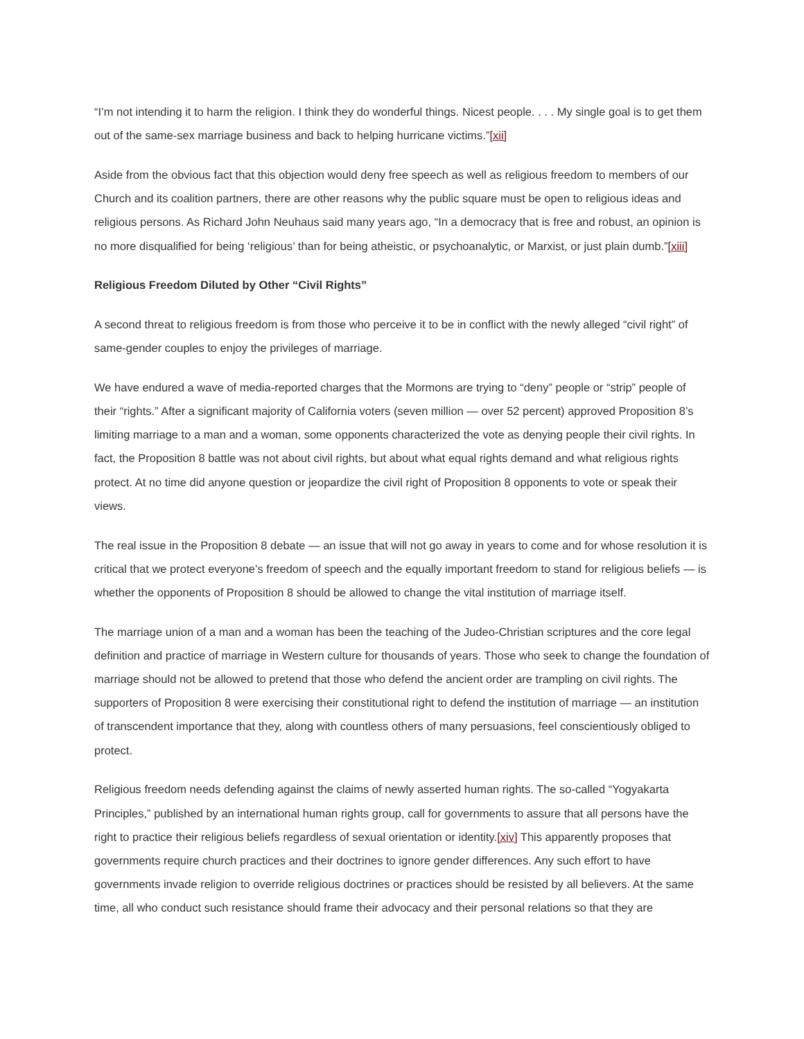“I’m not intending it to harm the religion. I think they do wonderful things. Nicest people. . . . My single goal is to get them out of the same-sex marriage business and back to helping hurricane victims.”[xii]
Aside from the obvious fact that this objection would deny free speech as well as religious freedom to members of our Church and its coalition partners, there are other reasons why the public square must be open to religious ideas and religious persons. As Richard John Neuhaus said many years ago, “In a democracy that is free and robust, an opinion is no more disqualified for being ‘religious’ than for being atheistic, or psychoanalytic, or Marxist, or just plain dumb.”[xiii]
Religious Freedom Diluted by Other “Civil Rights”
A second threat to religious freedom is from those who perceive it to be in conflict with the newly alleged “civil right” of same-gender couples to enjoy the privileges of marriage.
We have endured a wave of media-reported charges that the Mormons are trying to “deny” people or “strip” people of their “rights.” After a significant majority of California voters (seven million — over 52 percent) approved Proposition 8’s limiting marriage to a man and a woman, some opponents characterized the vote as denying people their civil rights. In fact, the Proposition 8 battle was not about civil rights, but about what equal rights demand and what religious rights protect. At no time did anyone question or jeopardize the civil right of Proposition 8 opponents to vote or speak their views.
The real issue in the Proposition 8 debate — an issue that will not go away in years to come and for whose resolution it is critical that we protect everyone’s freedom of speech and the equally important freedom to stand for religious beliefs — is whether the opponents of Proposition 8 should be allowed to change the vital institution of marriage itself.
The marriage union of a man and a woman has been the teaching of the Judeo-Christian scriptures and the core legal definition and practice of marriage in Western culture for thousands of years. Those who seek to change the foundation of marriage should not be allowed to pretend that those who defend the ancient order are trampling on civil rights. The supporters of Proposition 8 were exercising their constitutional right to defend the institution of marriage — an institution of transcendent importance that they, along with countless others of many persuasions, feel conscientiously obliged to protect.
Religious freedom needs defending against the claims of newly asserted human rights. The so-called “Yogyakarta Principles,” published by an international human rights group, call for governments to assure that all persons have the right to practice their religious beliefs regardless of sexual orientation or identity.[xiv] This apparently proposes that governments require church practices and their doctrines to ignore gender differences. Any such effort to have governments invade religion to override religious doctrines or practices should be resisted by all believers. At the same time, all who conduct such resistance should frame their advocacy and their personal relations so that they are